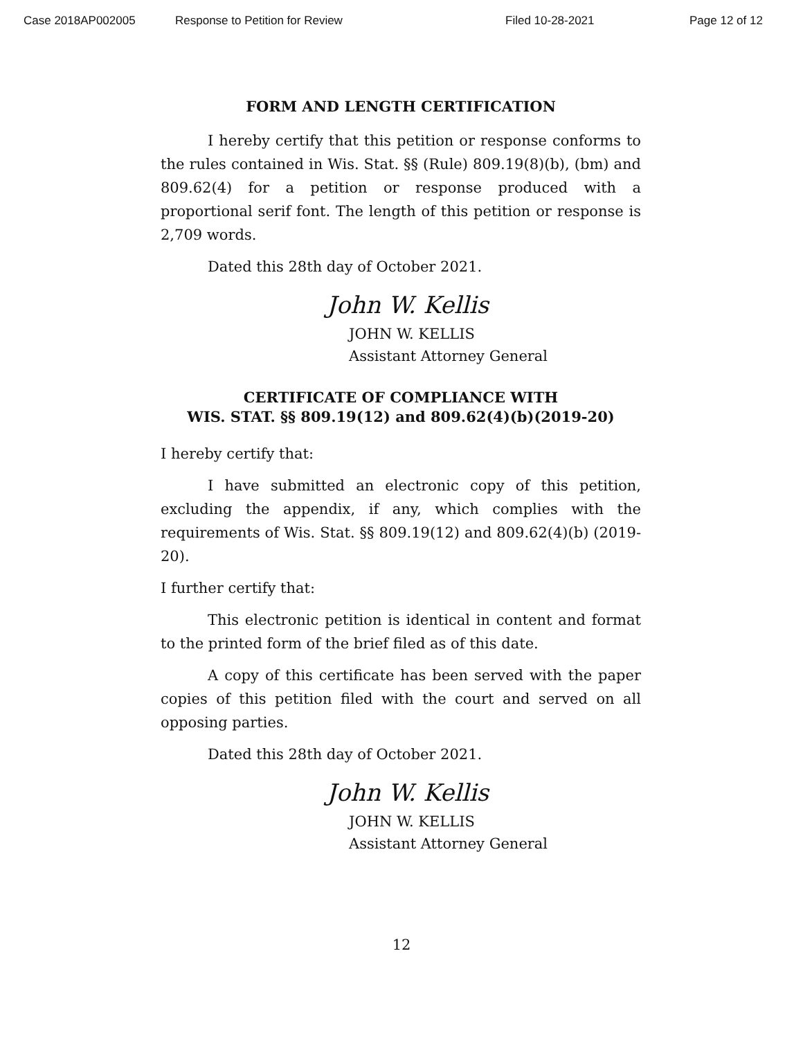Case 2018AP002005 Response to Petition for Review Filed 10-28-2021 Page 12 of 12
FORM AND LENGTH CERTIFICATION
I hereby certify that this petition or response conforms to the rules contained in Wis. Stat. §§ (Rule) 809.19(8)(b), (bm) and 809.62(4) for a petition or response produced with a proportional serif font. The length of this petition or response is 2,709 words.
Dated this 28th day of October 2021.
John W. Kellis
JOHN W. KELLIS
Assistant Attorney General
CERTIFICATE OF COMPLIANCE WITH
WIS. STAT. §§ 809.19(12) and 809.62(4)(b)(2019-20)
I hereby certify that:
I have submitted an electronic copy of this petition, excluding the appendix, if any, which complies with the requirements of Wis. Stat. §§ 809.19(12) and 809.62(4)(b) (2019-20).
I further certify that:
This electronic petition is identical in content and format to the printed form of the brief filed as of this date.
A copy of this certificate has been served with the paper copies of this petition filed with the court and served on all opposing parties.
Dated this 28th day of October 2021.
John W. Kellis
JOHN W. KELLIS
Assistant Attorney General
12